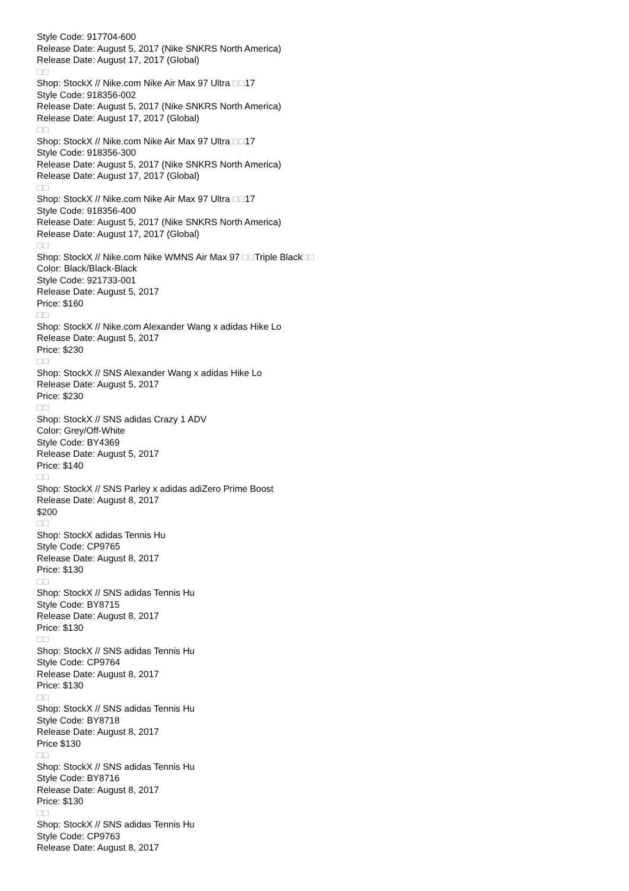Style Code: 917704-600
Release Date: August 5, 2017 (Nike SNKRS North America)
Release Date: August 17, 2017 (Global)
□□
Shop: StockX // Nike.com Nike Air Max 97 Ultra □□17
Style Code: 918356-002
Release Date: August 5, 2017 (Nike SNKRS North America)
Release Date: August 17, 2017 (Global)
□□
Shop: StockX // Nike.com Nike Air Max 97 Ultra □□17
Style Code: 918356-300
Release Date: August 5, 2017 (Nike SNKRS North America)
Release Date: August 17, 2017 (Global)
□□
Shop: StockX // Nike.com Nike Air Max 97 Ultra □□17
Style Code: 918356-400
Release Date: August 5, 2017 (Nike SNKRS North America)
Release Date: August 17, 2017 (Global)
□□
Shop: StockX // Nike.com Nike WMNS Air Max 97 □□Triple Black□□
Color: Black/Black-Black
Style Code: 921733-001
Release Date: August 5, 2017
Price: $160
□□
Shop: StockX // Nike.com Alexander Wang x adidas Hike Lo
Release Date: August 5, 2017
Price: $230
□□
Shop: StockX // SNS Alexander Wang x adidas Hike Lo
Release Date: August 5, 2017
Price: $230
□□
Shop: StockX // SNS adidas Crazy 1 ADV
Color: Grey/Off-White
Style Code: BY4369
Release Date: August 5, 2017
Price: $140
□□
Shop: StockX // SNS Parley x adidas adiZero Prime Boost
Release Date: August 8, 2017
$200
□□
Shop: StockX adidas Tennis Hu
Style Code: CP9765
Release Date: August 8, 2017
Price: $130
□□
Shop: StockX // SNS adidas Tennis Hu
Style Code: BY8715
Release Date: August 8, 2017
Price: $130
□□
Shop: StockX // SNS adidas Tennis Hu
Style Code: CP9764
Release Date: August 8, 2017
Price: $130
□□
Shop: StockX // SNS adidas Tennis Hu
Style Code: BY8718
Release Date: August 8, 2017
Price $130
□□
Shop: StockX // SNS adidas Tennis Hu
Style Code: BY8716
Release Date: August 8, 2017
Price: $130
□□
Shop: StockX // SNS adidas Tennis Hu
Style Code: CP9763
Release Date: August 8, 2017